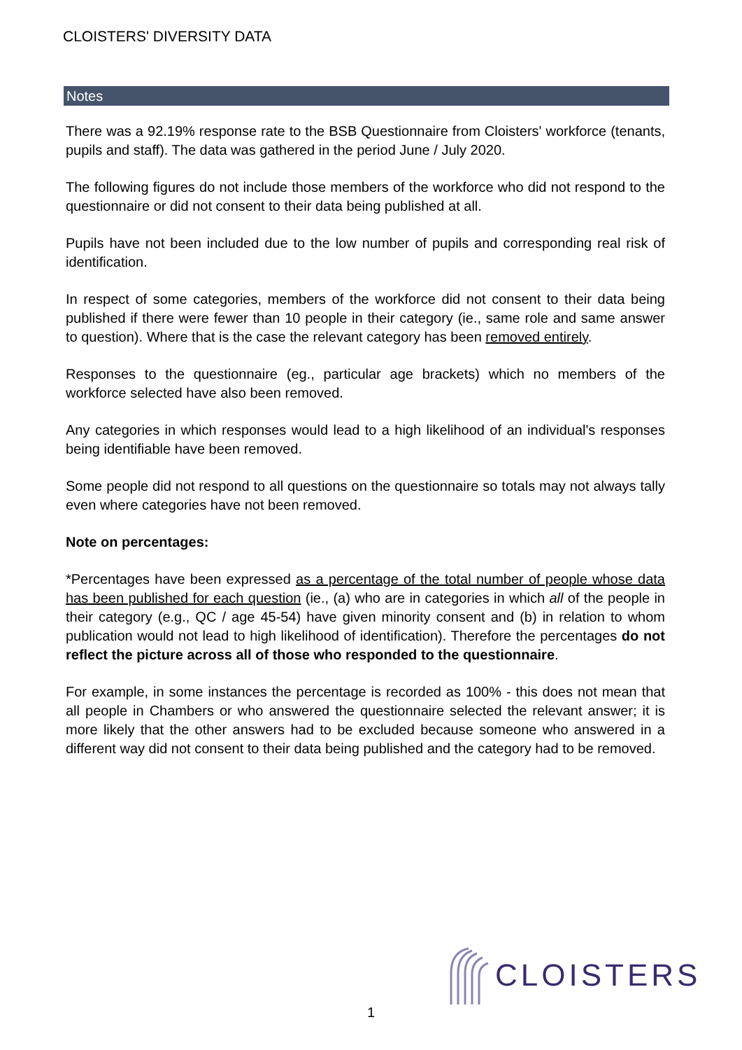CLOISTERS' DIVERSITY DATA
Notes
There was a 92.19% response rate to the BSB Questionnaire from Cloisters' workforce (tenants, pupils and staff). The data was gathered in the period June / July 2020.
The following figures do not include those members of the workforce who did not respond to the questionnaire or did not consent to their data being published at all.
Pupils have not been included due to the low number of pupils and corresponding real risk of identification.
In respect of some categories, members of the workforce did not consent to their data being published if there were fewer than 10 people in their category (ie., same role and same answer to question). Where that is the case the relevant category has been removed entirely.
Responses to the questionnaire (eg., particular age brackets) which no members of the workforce selected have also been removed.
Any categories in which responses would lead to a high likelihood of an individual's responses being identifiable have been removed.
Some people did not respond to all questions on the questionnaire so totals may not always tally even where categories have not been removed.
Note on percentages:
*Percentages have been expressed as a percentage of the total number of people whose data has been published for each question (ie., (a) who are in categories in which all of the people in their category (e.g., QC / age 45-54) have given minority consent and (b) in relation to whom publication would not lead to high likelihood of identification). Therefore the percentages do not reflect the picture across all of those who responded to the questionnaire.
For example, in some instances the percentage is recorded as 100% - this does not mean that all people in Chambers or who answered the questionnaire selected the relevant answer; it is more likely that the other answers had to be excluded because someone who answered in a different way did not consent to their data being published and the category had to be removed.
CLOISTERS
1